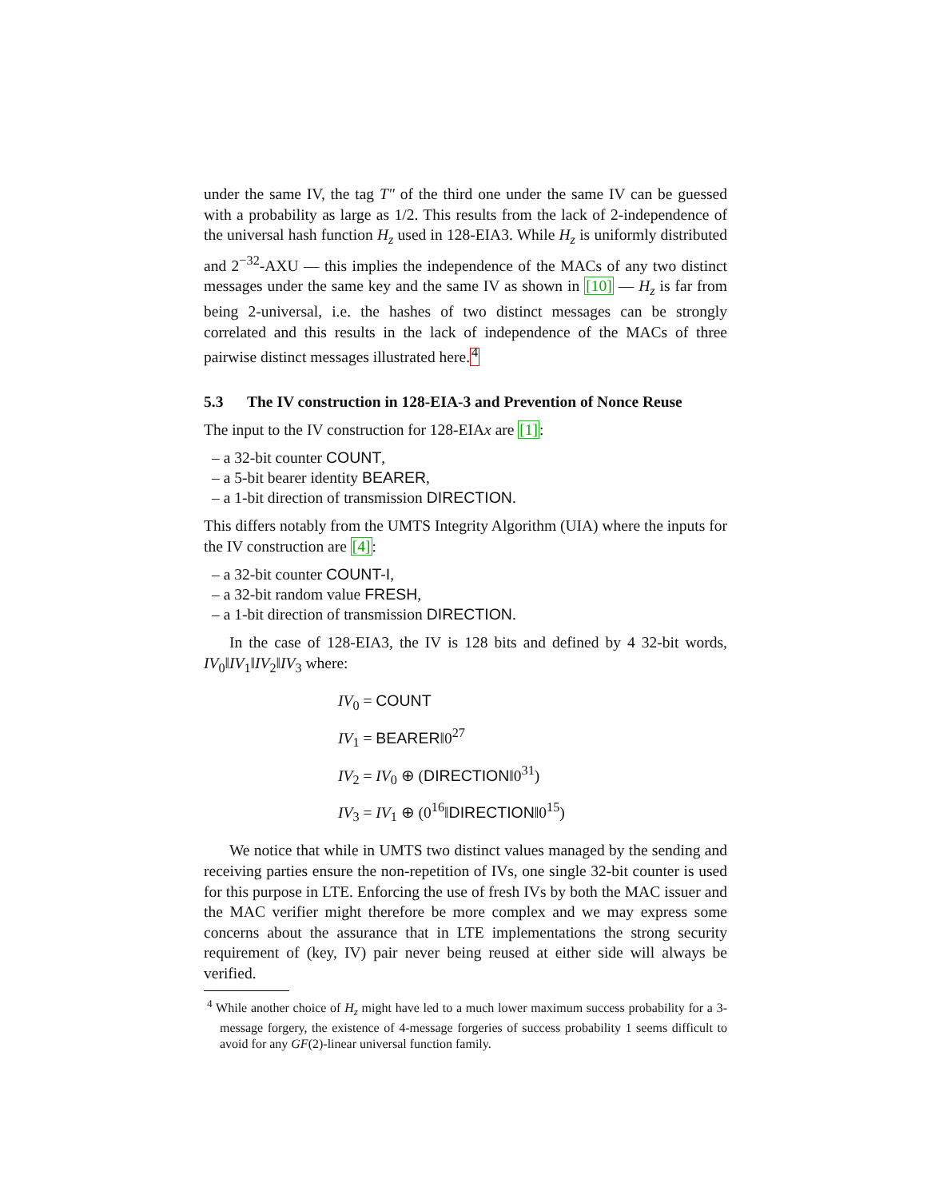under the same IV, the tag T″ of the third one under the same IV can be guessed with a probability as large as 1/2. This results from the lack of 2-independence of the universal hash function H<sub>z</sub> used in 128-EIA3. While H<sub>z</sub> is uniformly distributed and 2<sup>−32</sup>-AXU — this implies the independence of the MACs of any two distinct messages under the same key and the same IV as shown in [10] — H<sub>z</sub> is far from being 2-universal, i.e. the hashes of two distinct messages can be strongly correlated and this results in the lack of independence of the MACs of three pairwise distinct messages illustrated here.<sup>4</sup>
5.3 The IV construction in 128-EIA-3 and Prevention of Nonce Reuse
The input to the IV construction for 128-EIAx are [1]:
– a 32-bit counter COUNT,
– a 5-bit bearer identity BEARER,
– a 1-bit direction of transmission DIRECTION.
This differs notably from the UMTS Integrity Algorithm (UIA) where the inputs for the IV construction are [4]:
– a 32-bit counter COUNT-I,
– a 32-bit random value FRESH,
– a 1-bit direction of transmission DIRECTION.
In the case of 128-EIA3, the IV is 128 bits and defined by 4 32-bit words, IV<sub>0</sub>‖IV<sub>1</sub>‖IV<sub>2</sub>‖IV<sub>3</sub> where:
IV<sub>0</sub> = COUNT
IV<sub>1</sub> = BEARER‖0<sup>27</sup>
IV<sub>2</sub> = IV<sub>0</sub> ⊕ (DIRECTION‖0<sup>31</sup>)
IV<sub>3</sub> = IV<sub>1</sub> ⊕ (0<sup>16</sup>‖DIRECTION‖0<sup>15</sup>)
We notice that while in UMTS two distinct values managed by the sending and receiving parties ensure the non-repetition of IVs, one single 32-bit counter is used for this purpose in LTE. Enforcing the use of fresh IVs by both the MAC issuer and the MAC verifier might therefore be more complex and we may express some concerns about the assurance that in LTE implementations the strong security requirement of (key, IV) pair never being reused at either side will always be verified.
<sup>4</sup> While another choice of H<sub>z</sub> might have led to a much lower maximum success probability for a 3-message forgery, the existence of 4-message forgeries of success probability 1 seems difficult to avoid for any GF(2)-linear universal function family.